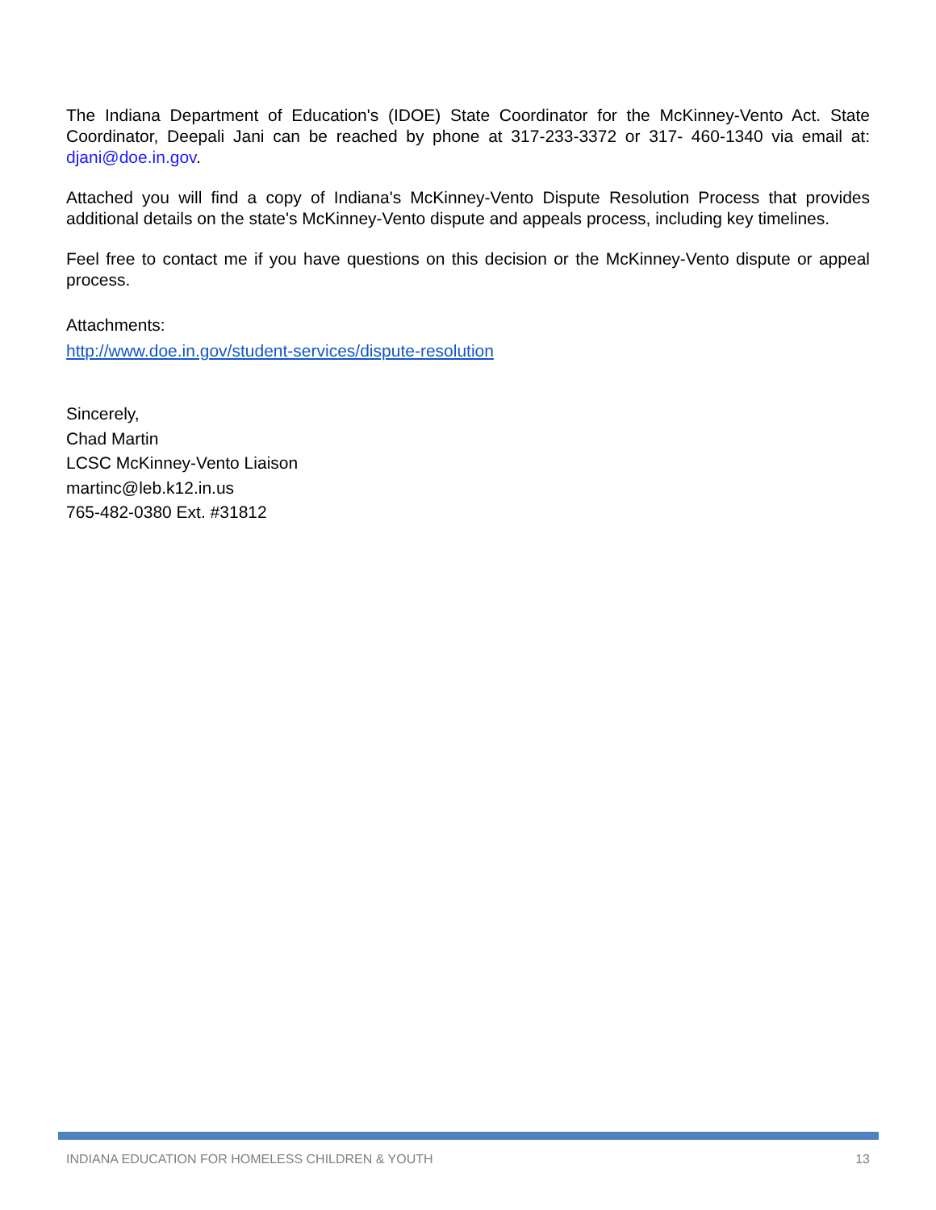The Indiana Department of Education's (IDOE) State Coordinator for the McKinney-Vento Act. State Coordinator, Deepali Jani can be reached by phone at 317-233-3372 or 317- 460-1340 via email at: djani@doe.in.gov.
Attached you will find a copy of Indiana's McKinney-Vento Dispute Resolution Process that provides additional details on the state's McKinney-Vento dispute and appeals process, including key timelines.
Feel free to contact me if you have questions on this decision or the McKinney-Vento dispute or appeal process.
Attachments:
http://www.doe.in.gov/student-services/dispute-resolution
Sincerely,
Chad Martin
LCSC McKinney-Vento Liaison
martinc@leb.k12.in.us
765-482-0380 Ext. #31812
INDIANA EDUCATION FOR HOMELESS CHILDREN & YOUTH 13